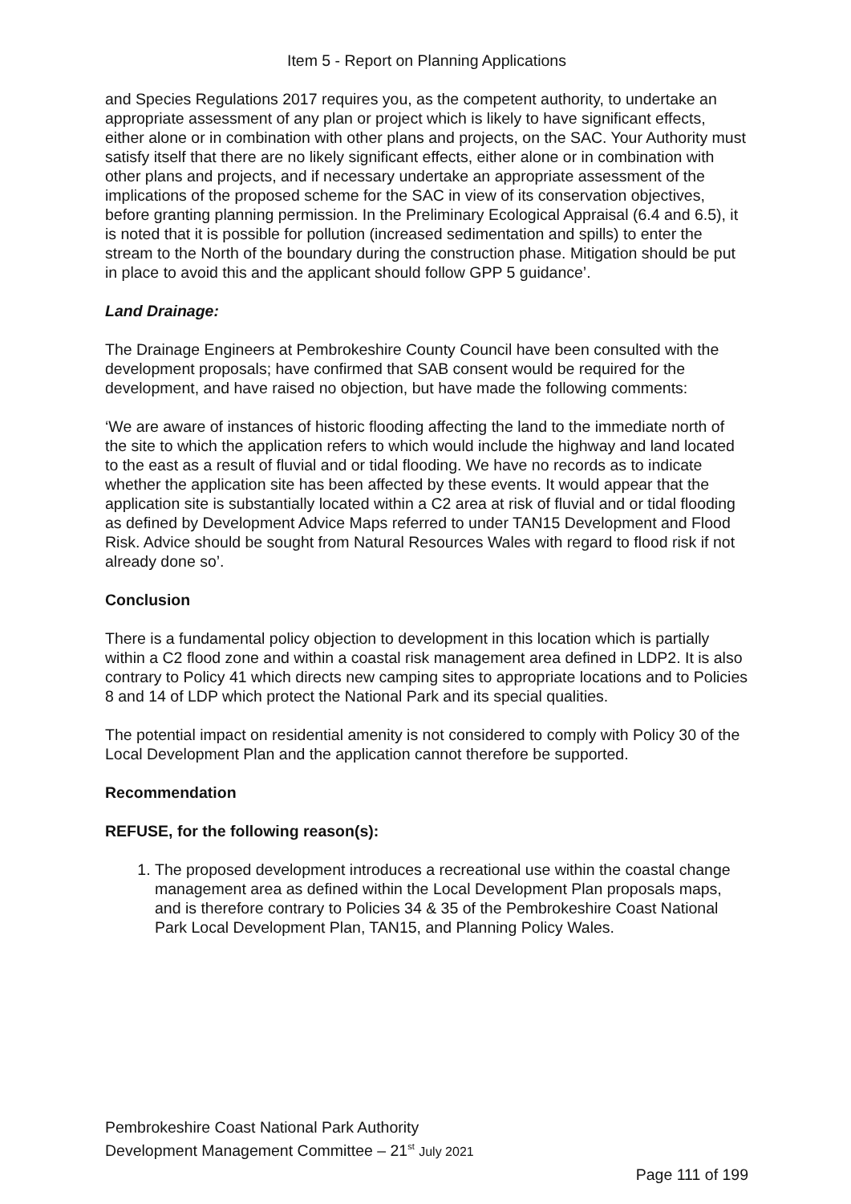Item 5 - Report on Planning Applications
and Species Regulations 2017 requires you, as the competent authority, to undertake an appropriate assessment of any plan or project which is likely to have significant effects, either alone or in combination with other plans and projects, on the SAC. Your Authority must satisfy itself that there are no likely significant effects, either alone or in combination with other plans and projects, and if necessary undertake an appropriate assessment of the implications of the proposed scheme for the SAC in view of its conservation objectives, before granting planning permission. In the Preliminary Ecological Appraisal (6.4 and 6.5), it is noted that it is possible for pollution (increased sedimentation and spills) to enter the stream to the North of the boundary during the construction phase. Mitigation should be put in place to avoid this and the applicant should follow GPP 5 guidance’.
Land Drainage:
The Drainage Engineers at Pembrokeshire County Council have been consulted with the development proposals; have confirmed that SAB consent would be required for the development, and have raised no objection, but have made the following comments:
‘We are aware of instances of historic flooding affecting the land to the immediate north of the site to which the application refers to which would include the highway and land located to the east as a result of fluvial and or tidal flooding. We have no records as to indicate whether the application site has been affected by these events. It would appear that the application site is substantially located within a C2 area at risk of fluvial and or tidal flooding as defined by Development Advice Maps referred to under TAN15 Development and Flood Risk. Advice should be sought from Natural Resources Wales with regard to flood risk if not already done so’.
Conclusion
There is a fundamental policy objection to development in this location which is partially within a C2 flood zone and within a coastal risk management area defined in LDP2. It is also contrary to Policy 41 which directs new camping sites to appropriate locations and to Policies 8 and 14 of LDP which protect the National Park and its special qualities.
The potential impact on residential amenity is not considered to comply with Policy 30 of the Local Development Plan and the application cannot therefore be supported.
Recommendation
REFUSE, for the following reason(s):
1. The proposed development introduces a recreational use within the coastal change management area as defined within the Local Development Plan proposals maps, and is therefore contrary to Policies 34 & 35 of the Pembrokeshire Coast National Park Local Development Plan, TAN15, and Planning Policy Wales.
Pembrokeshire Coast National Park Authority
Development Management Committee – 21<sup>st</sup> July 2021
Page 111 of 199